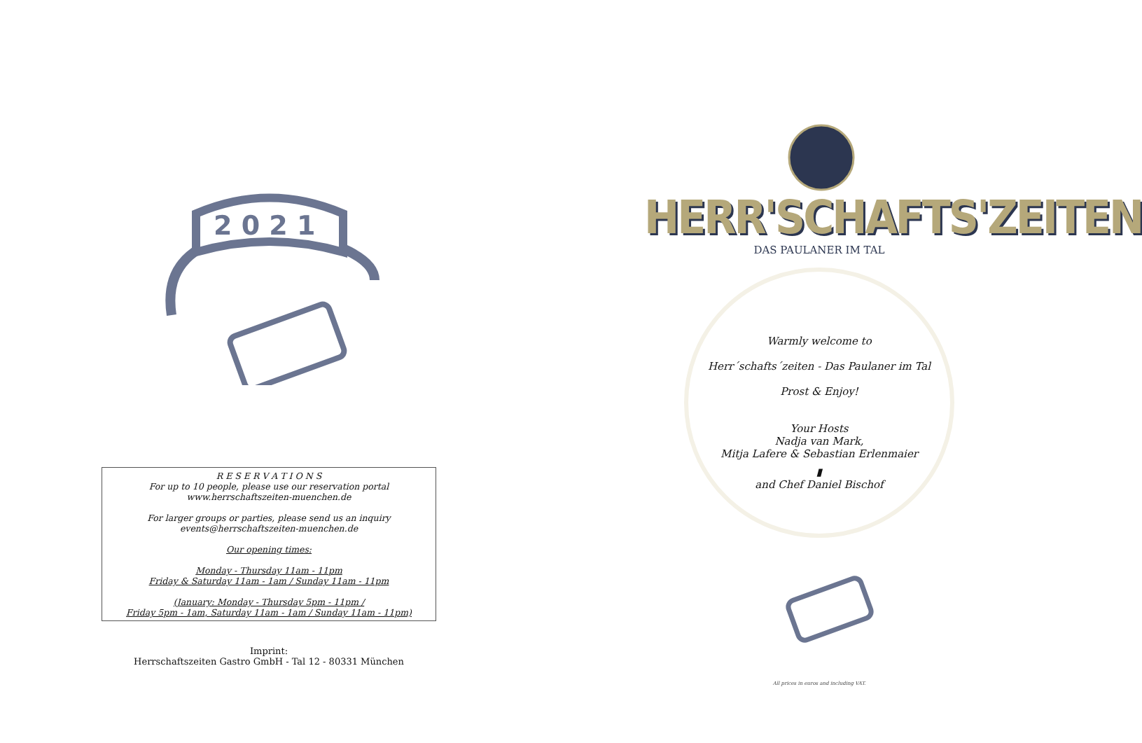2 0 2 1
R E S E R V A T I O N S
For up to 10 people, please use our reservation portal
www.herrschaftszeiten-muenchen.de
For larger groups or parties, please send us an inquiry
events@herrschaftszeiten-muenchen.de
Our opening times:
Monday - Thursday 11am - 11pm
Friday & Saturday 11am - 1am / Sunday 11am - 11pm
(January: Monday - Thursday 5pm - 11pm /
Friday 5pm - 1am, Saturday 11am - 1am / Sunday 11am - 11pm)
Imprint:
Herrschaftszeiten Gastro GmbH - Tal 12 - 80331 München
HERR'SCHAFTS'ZEITEN
DAS PAULANER IM TAL
Warmly welcome to
Herr´schafts´zeiten - Das Paulaner im Tal
Prost & Enjoy!
Your Hosts
Nadja van Mark,
Mitja Lafere & Sebastian Erlenmaier
▮
and Chef Daniel Bischof
All prices in euros and including VAT.